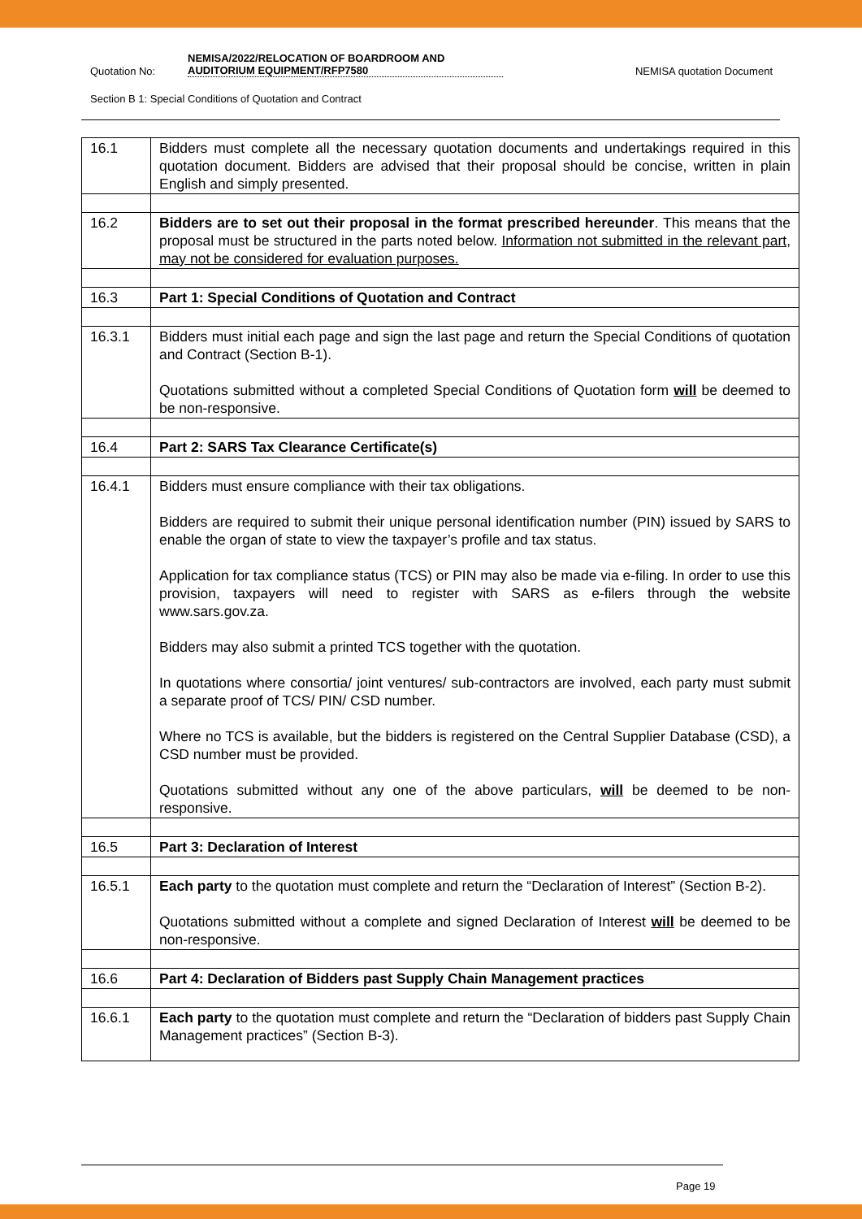Quotation No:
NEMISA/2022/RELOCATION OF BOARDROOM AND AUDITORIUM EQUIPMENT/RFP7580
NEMISA quotation Document
Section B 1: Special Conditions of Quotation and Contract
| 16.1 | Bidders must complete all the necessary quotation documents and undertakings required in this quotation document. Bidders are advised that their proposal should be concise, written in plain English and simply presented. |
| 16.2 | Bidders are to set out their proposal in the format prescribed hereunder . This means that the proposal must be structured in the parts noted below. Information not submitted in the relevant part, may not be considered for evaluation purposes. |
| 16.3 | Part 1: Special Conditions of Quotation and Contract |
| 16.3.1 | Bidders must initial each page and sign the last page and return the Special Conditions of quotation and Contract (Section B-1). Quotations submitted without a completed Special Conditions of Quotation form will be deemed to be non-responsive. |
| 16.4 | Part 2: SARS Tax Clearance Certificate(s) |
| 16.4.1 | Bidders must ensure compliance with their tax obligations. Bidders are required to submit their unique personal identification number (PIN) issued by SARS to enable the organ of state to view the taxpayer’s profile and tax status. Application for tax compliance status (TCS) or PIN may also be made via e-filing. In order to use this provision, taxpayers will need to register with SARS as e-filers through the website www.sars.gov.za. Bidders may also submit a printed TCS together with the quotation. In quotations where consortia/ joint ventures/ sub-contractors are involved, each party must submit a separate proof of TCS/ PIN/ CSD number. Where no TCS is available, but the bidders is registered on the Central Supplier Database (CSD), a CSD number must be provided. Quotations submitted without any one of the above particulars, will be deemed to be non-responsive. |
| 16.5 | Part 3: Declaration of Interest |
| 16.5.1 | Each party to the quotation must complete and return the “Declaration of Interest” (Section B-2). Quotations submitted without a complete and signed Declaration of Interest will be deemed to be non-responsive. |
| 16.6 | Part 4: Declaration of Bidders past Supply Chain Management practices |
| 16.6.1 | Each party to the quotation must complete and return the “Declaration of bidders past Supply Chain Management practices” (Section B-3). |
Page 19